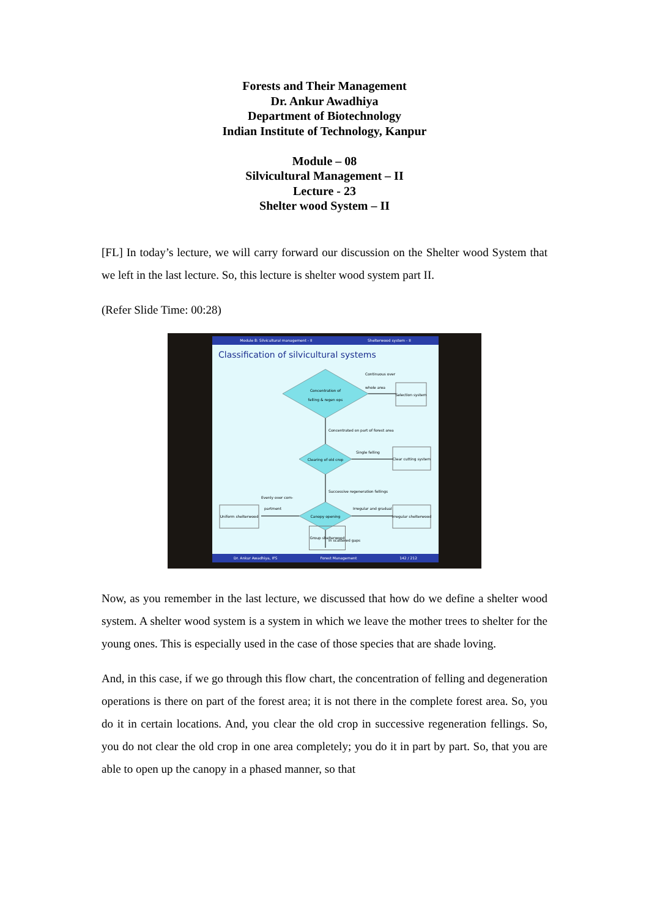Forests and Their Management
Dr. Ankur Awadhiya
Department of Biotechnology
Indian Institute of Technology, Kanpur
Module – 08
Silvicultural Management – II
Lecture - 23
Shelter wood System – II
[FL] In today’s lecture, we will carry forward our discussion on the Shelter wood System that we left in the last lecture. So, this lecture is shelter wood system part II.
(Refer Slide Time: 00:28)
Module 8: Silvicultural management - II Shelterwood system - II
Classification of silvicultural systems
Concentration of
felling & regen ops
Selection system
Continuous over
whole area
Concentrated on part of forest area
Clearing of old crop
Single felling
Clear cutting system
Successive regeneration fellings
Canopy opening
Irregular and gradual
Irregular shelterwood
Evenly over com-
partment
Uniform shelterwood
In scattered gaps
Group shelterwood
Dr. Ankur Awadhiya, IFS Forest Management 142 / 212
Now, as you remember in the last lecture, we discussed that how do we define a shelter wood system. A shelter wood system is a system in which we leave the mother trees to shelter for the young ones. This is especially used in the case of those species that are shade loving.
And, in this case, if we go through this flow chart, the concentration of felling and degeneration operations is there on part of the forest area; it is not there in the complete forest area. So, you do it in certain locations. And, you clear the old crop in successive regeneration fellings. So, you do not clear the old crop in one area completely; you do it in part by part. So, that you are able to open up the canopy in a phased manner, so that